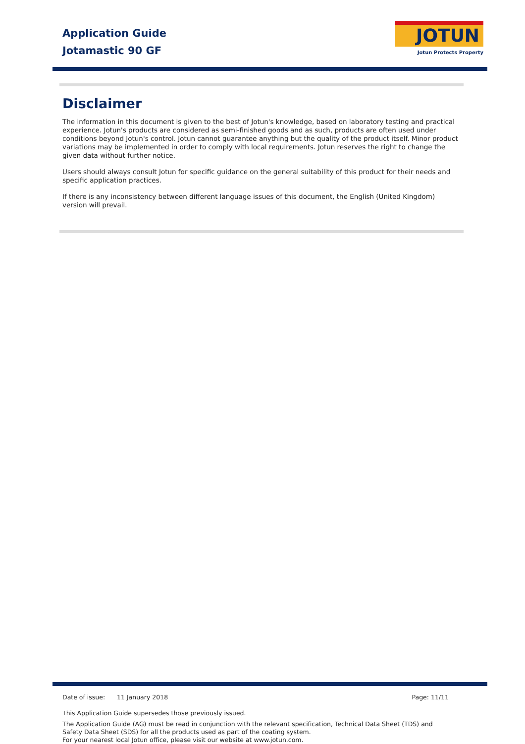Application Guide
Jotamastic 90 GF
JOTUN
Jotun Protects Property
Disclaimer
The information in this document is given to the best of Jotun's knowledge, based on laboratory testing and practical experience. Jotun's products are considered as semi-finished goods and as such, products are often used under conditions beyond Jotun's control. Jotun cannot guarantee anything but the quality of the product itself. Minor product variations may be implemented in order to comply with local requirements. Jotun reserves the right to change the given data without further notice.
Users should always consult Jotun for specific guidance on the general suitability of this product for their needs and specific application practices.
If there is any inconsistency between different language issues of this document, the English (United Kingdom) version will prevail.
Date of issue: 11 January 2018 Page: 11/11
This Application Guide supersedes those previously issued.
The Application Guide (AG) must be read in conjunction with the relevant specification, Technical Data Sheet (TDS) and Safety Data Sheet (SDS) for all the products used as part of the coating system.
For your nearest local Jotun office, please visit our website at www.jotun.com.